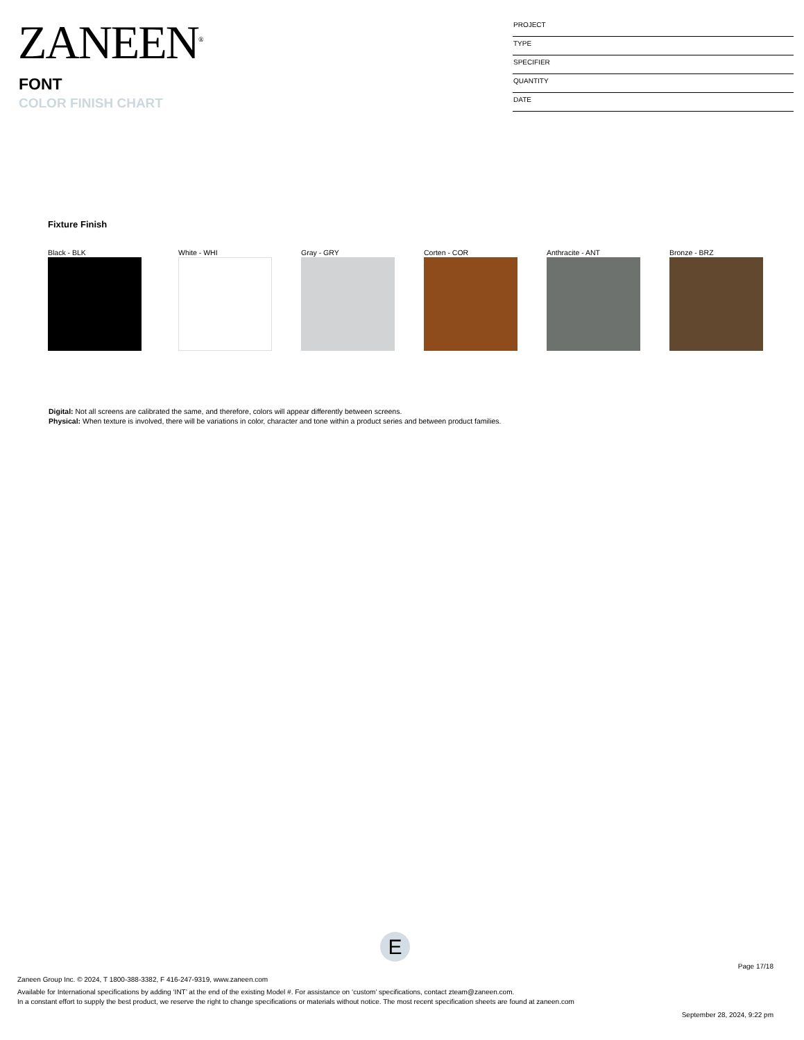ZANEEN<sup>®</sup>
FONT
COLOR FINISH CHART
PROJECT
TYPE
SPECIFIER
QUANTITY
DATE
Fixture Finish
Black - BLK White - WHI Gray - GRY Corten - COR Anthracite - ANT Bronze - BRZ
Digital: Not all screens are calibrated the same, and therefore, colors will appear differently between screens.
Physical: When texture is involved, there will be variations in color, character and tone within a product series and between product families.
E
Page 17/18
Zaneen Group Inc. © 2024, T 1800-388-3382, F 416-247-9319, www.zaneen.com
Available for International specifications by adding ‘INT’ at the end of the existing Model #. For assistance on ‘custom’ specifications, contact zteam@zaneen.com.
In a constant effort to supply the best product, we reserve the right to change specifications or materials without notice. The most recent specification sheets are found at zaneen.com
September 28, 2024, 9:22 pm